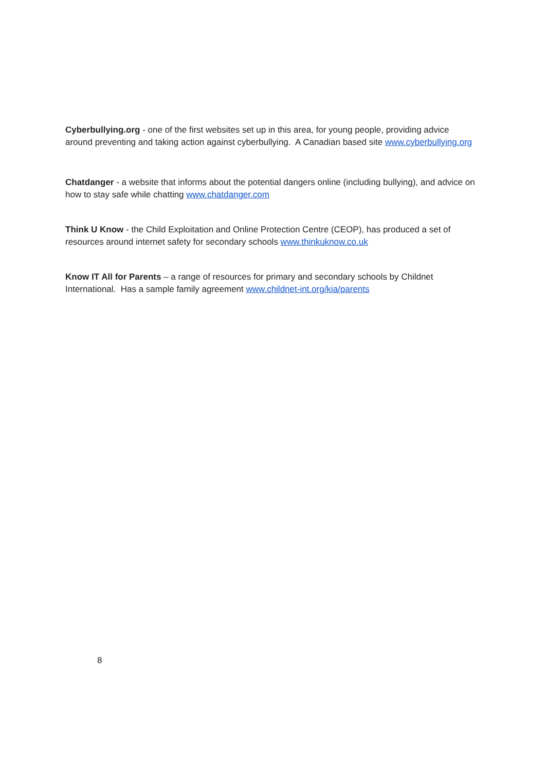Cyberbullying.org - one of the first websites set up in this area, for young people, providing advice around preventing and taking action against cyberbullying. A Canadian based site www.cyberbullying.org
Chatdanger - a website that informs about the potential dangers online (including bullying), and advice on how to stay safe while chatting www.chatdanger.com
Think U Know - the Child Exploitation and Online Protection Centre (CEOP), has produced a set of resources around internet safety for secondary schools www.thinkuknow.co.uk
Know IT All for Parents – a range of resources for primary and secondary schools by Childnet International. Has a sample family agreement www.childnet-int.org/kia/parents
8